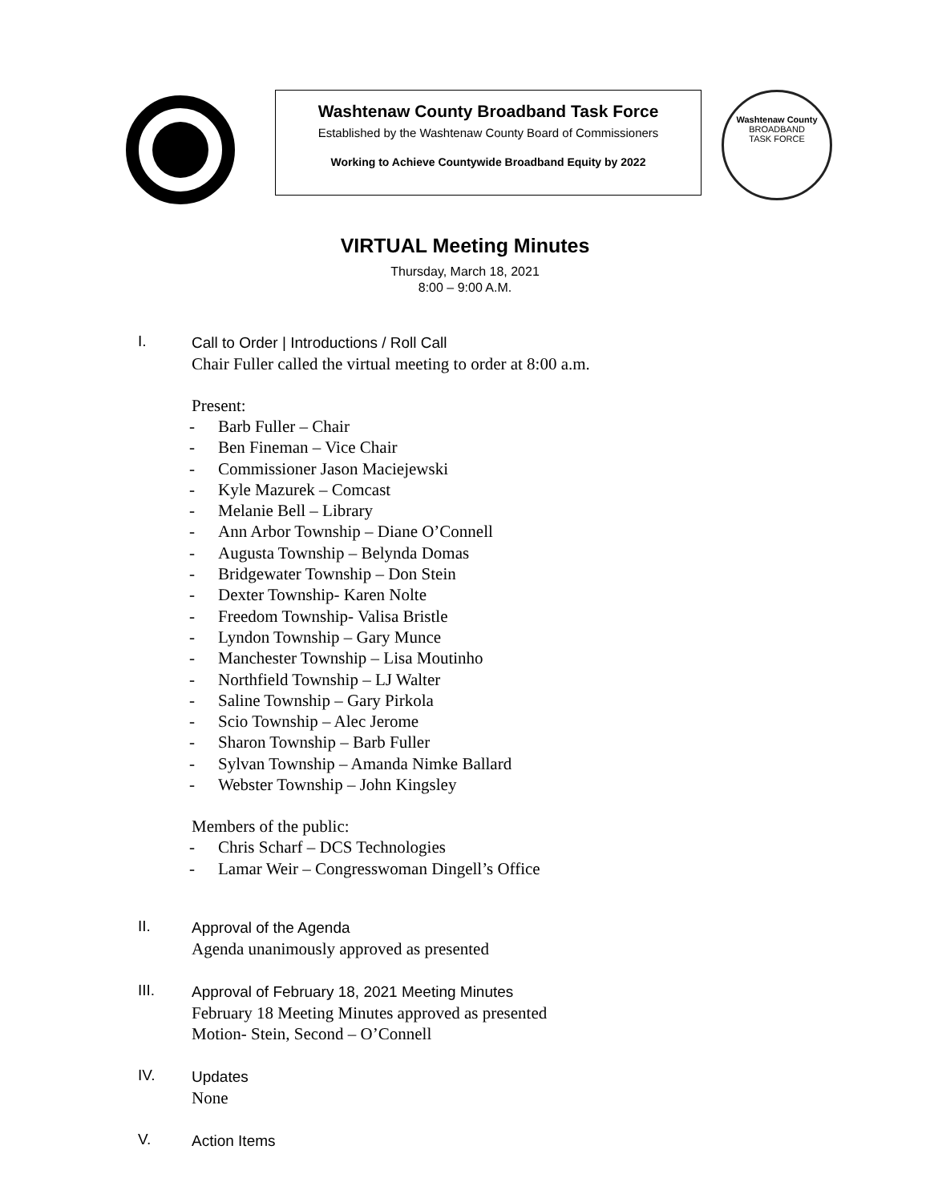Washtenaw County Broadband Task Force
Established by the Washtenaw County Board of Commissioners
Working to Achieve Countywide Broadband Equity by 2022
Washtenaw County
BROADBAND
TASK FORCE
VIRTUAL Meeting Minutes
Thursday, March 18, 2021
8:00 – 9:00 A.M.
I.
Call to Order | Introductions / Roll Call
Chair Fuller called the virtual meeting to order at 8:00 a.m.
Present:
- Barb Fuller – Chair
- Ben Fineman – Vice Chair
- Commissioner Jason Maciejewski
- Kyle Mazurek – Comcast
- Melanie Bell – Library
- Ann Arbor Township – Diane O’Connell
- Augusta Township – Belynda Domas
- Bridgewater Township – Don Stein
- Dexter Township- Karen Nolte
- Freedom Township- Valisa Bristle
- Lyndon Township – Gary Munce
- Manchester Township – Lisa Moutinho
- Northfield Township – LJ Walter
- Saline Township – Gary Pirkola
- Scio Township – Alec Jerome
- Sharon Township – Barb Fuller
- Sylvan Township – Amanda Nimke Ballard
- Webster Township – John Kingsley
Members of the public:
- Chris Scharf – DCS Technologies
- Lamar Weir – Congresswoman Dingell’s Office
II.
Approval of the Agenda
Agenda unanimously approved as presented
III.
Approval of February 18, 2021 Meeting Minutes
February 18 Meeting Minutes approved as presented
Motion- Stein, Second – O’Connell
IV.
Updates
None
V.
Action Items